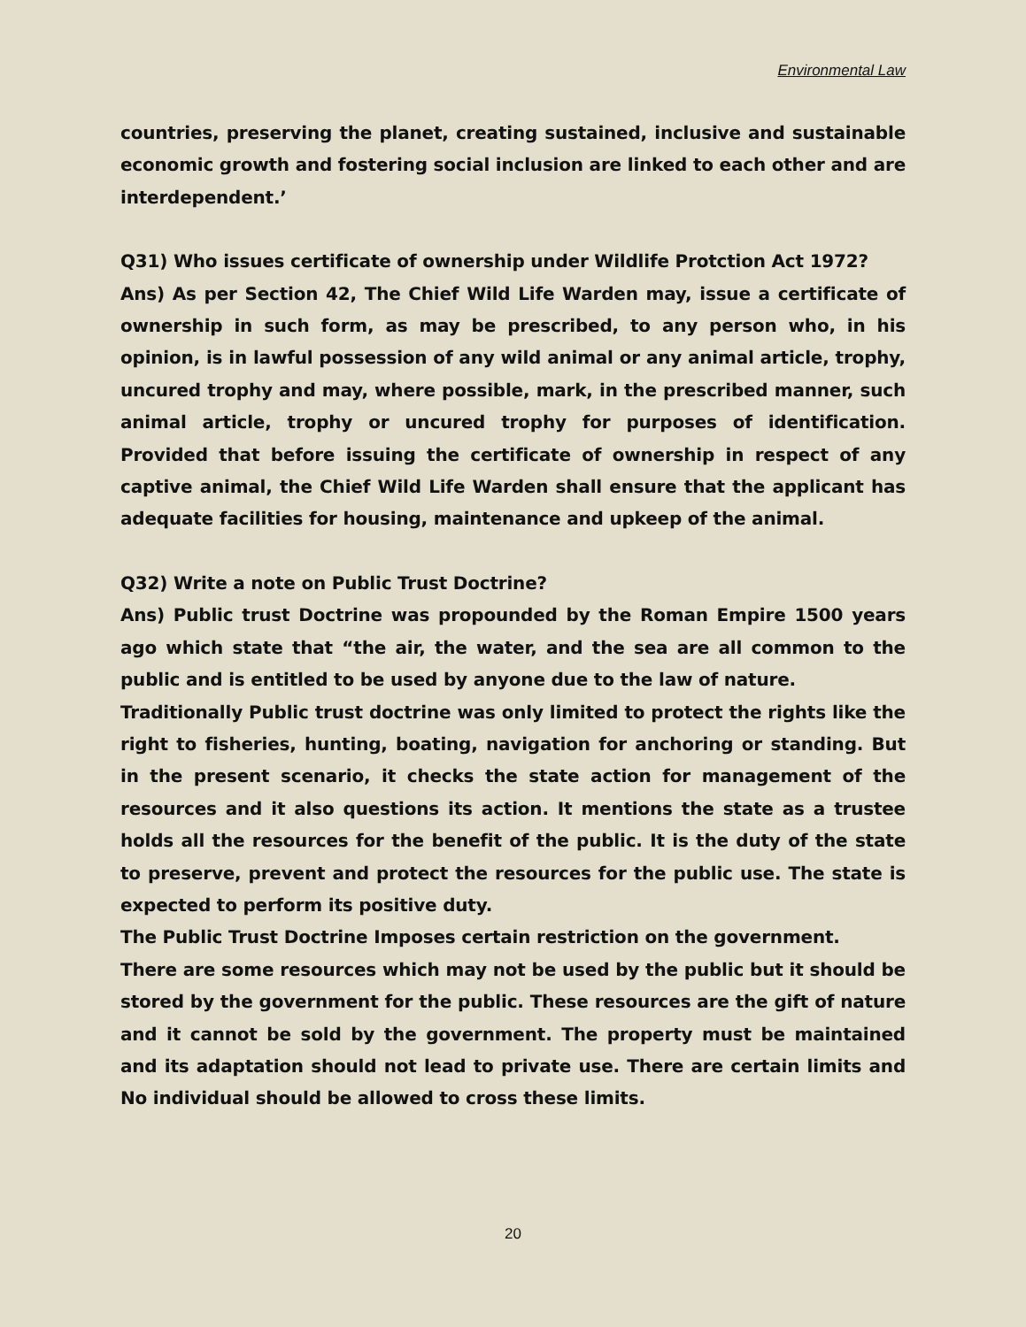Environmental Law
countries, preserving the planet, creating sustained, inclusive and sustainable economic growth and fostering social inclusion are linked to each other and are interdependent.’
Q31) Who issues certificate of ownership under Wildlife Protction Act 1972?
Ans) As per Section 42, The Chief Wild Life Warden may, issue a certificate of ownership in such form, as may be prescribed, to any person who, in his opinion, is in lawful possession of any wild animal or any animal article, trophy, uncured trophy and may, where possible, mark, in the prescribed manner, such animal article, trophy or uncured trophy for purposes of identification. Provided that before issuing the certificate of ownership in respect of any captive animal, the Chief Wild Life Warden shall ensure that the applicant has adequate facilities for housing, maintenance and upkeep of the animal.
Q32) Write a note on Public Trust Doctrine?
Ans) Public trust Doctrine was propounded by the Roman Empire 1500 years ago which state that “the air, the water, and the sea are all common to the public and is entitled to be used by anyone due to the law of nature.
Traditionally Public trust doctrine was only limited to protect the rights like the right to fisheries, hunting, boating, navigation for anchoring or standing. But in the present scenario, it checks the state action for management of the resources and it also questions its action. It mentions the state as a trustee holds all the resources for the benefit of the public. It is the duty of the state to preserve, prevent and protect the resources for the public use. The state is expected to perform its positive duty.
The Public Trust Doctrine Imposes certain restriction on the government.
There are some resources which may not be used by the public but it should be stored by the government for the public. These resources are the gift of nature and it cannot be sold by the government. The property must be maintained and its adaptation should not lead to private use. There are certain limits and No individual should be allowed to cross these limits.
20